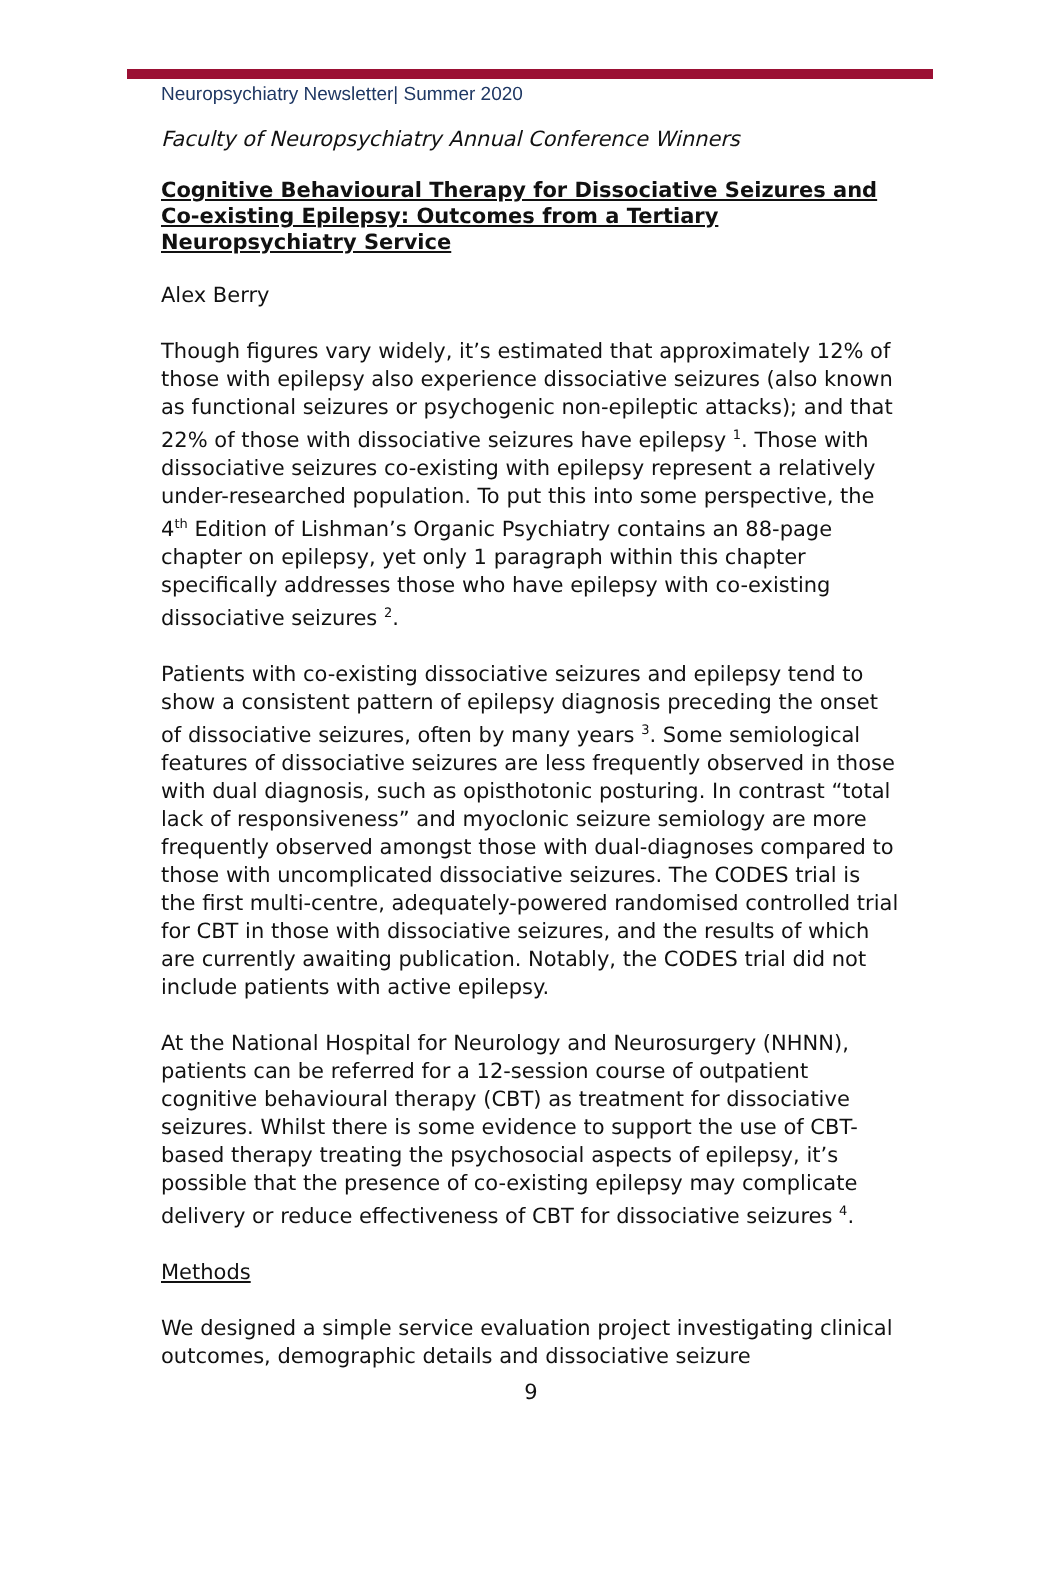Neuropsychiatry Newsletter| Summer 2020
Faculty of Neuropsychiatry Annual Conference Winners
Cognitive Behavioural Therapy for Dissociative Seizures and Co-existing Epilepsy: Outcomes from a Tertiary Neuropsychiatry Service
Alex Berry
Though figures vary widely, it’s estimated that approximately 12% of those with epilepsy also experience dissociative seizures (also known as functional seizures or psychogenic non-epileptic attacks); and that 22% of those with dissociative seizures have epilepsy <sup>1</sup>. Those with dissociative seizures co-existing with epilepsy represent a relatively under-researched population. To put this into some perspective, the 4<sup>th</sup> Edition of Lishman’s Organic Psychiatry contains an 88-page chapter on epilepsy, yet only 1 paragraph within this chapter specifically addresses those who have epilepsy with co-existing dissociative seizures <sup>2</sup>.
Patients with co-existing dissociative seizures and epilepsy tend to show a consistent pattern of epilepsy diagnosis preceding the onset of dissociative seizures, often by many years <sup>3</sup>. Some semiological features of dissociative seizures are less frequently observed in those with dual diagnosis, such as opisthotonic posturing. In contrast “total lack of responsiveness” and myoclonic seizure semiology are more frequently observed amongst those with dual-diagnoses compared to those with uncomplicated dissociative seizures. The CODES trial is the first multi-centre, adequately-powered randomised controlled trial for CBT in those with dissociative seizures, and the results of which are currently awaiting publication. Notably, the CODES trial did not include patients with active epilepsy.
At the National Hospital for Neurology and Neurosurgery (NHNN), patients can be referred for a 12-session course of outpatient cognitive behavioural therapy (CBT) as treatment for dissociative seizures. Whilst there is some evidence to support the use of CBT-based therapy treating the psychosocial aspects of epilepsy, it’s possible that the presence of co-existing epilepsy may complicate delivery or reduce effectiveness of CBT for dissociative seizures <sup>4</sup>.
Methods
We designed a simple service evaluation project investigating clinical outcomes, demographic details and dissociative seizure
9